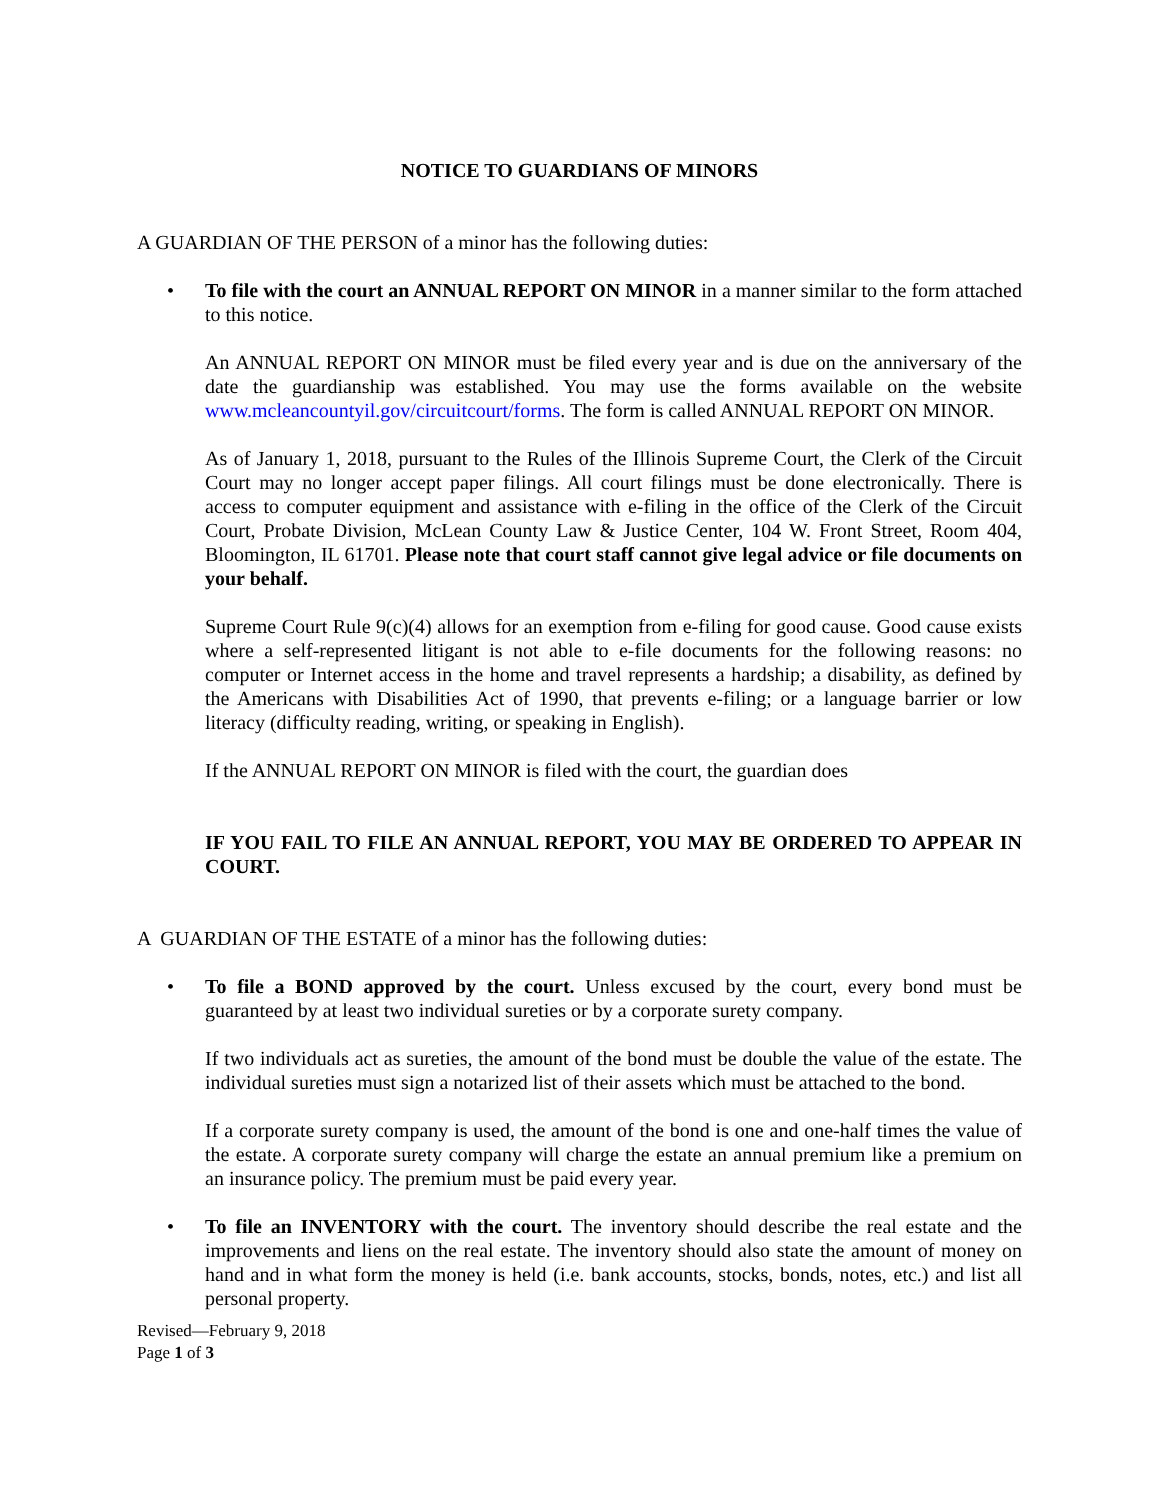NOTICE TO GUARDIANS OF MINORS
A GUARDIAN OF THE PERSON of a minor has the following duties:
• To file with the court an ANNUAL REPORT ON MINOR in a manner similar to the form attached to this notice.
An ANNUAL REPORT ON MINOR must be filed every year and is due on the anniversary of the date the guardianship was established. You may use the forms available on the website www.mcleancountyil.gov/circuitcourt/forms. The form is called ANNUAL REPORT ON MINOR.
As of January 1, 2018, pursuant to the Rules of the Illinois Supreme Court, the Clerk of the Circuit Court may no longer accept paper filings. All court filings must be done electronically. There is access to computer equipment and assistance with e-filing in the office of the Clerk of the Circuit Court, Probate Division, McLean County Law & Justice Center, 104 W. Front Street, Room 404, Bloomington, IL 61701. Please note that court staff cannot give legal advice or file documents on your behalf.
Supreme Court Rule 9(c)(4) allows for an exemption from e-filing for good cause. Good cause exists where a self-represented litigant is not able to e-file documents for the following reasons: no computer or Internet access in the home and travel represents a hardship; a disability, as defined by the Americans with Disabilities Act of 1990, that prevents e-filing; or a language barrier or low literacy (difficulty reading, writing, or speaking in English).
If the ANNUAL REPORT ON MINOR is filed with the court, the guardian does
IF YOU FAIL TO FILE AN ANNUAL REPORT, YOU MAY BE ORDERED TO APPEAR IN COURT.
A GUARDIAN OF THE ESTATE of a minor has the following duties:
• To file a BOND approved by the court. Unless excused by the court, every bond must be guaranteed by at least two individual sureties or by a corporate surety company.
If two individuals act as sureties, the amount of the bond must be double the value of the estate. The individual sureties must sign a notarized list of their assets which must be attached to the bond.
If a corporate surety company is used, the amount of the bond is one and one-half times the value of the estate. A corporate surety company will charge the estate an annual premium like a premium on an insurance policy. The premium must be paid every year.
• To file an INVENTORY with the court. The inventory should describe the real estate and the improvements and liens on the real estate. The inventory should also state the amount of money on hand and in what form the money is held (i.e. bank accounts, stocks, bonds, notes, etc.) and list all personal property.
Revised—February 9, 2018
Page 1 of 3